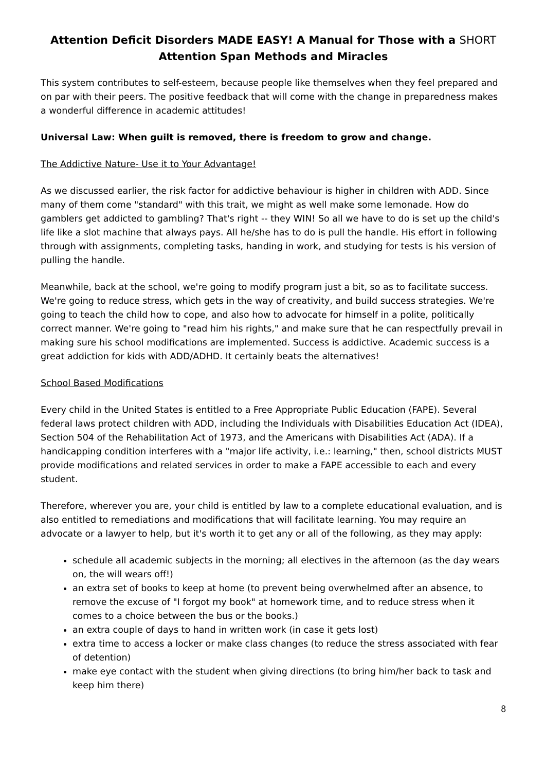Attention Deficit Disorders MADE EASY! A Manual for Those with a SHORT
Attention Span Methods and Miracles
This system contributes to self-esteem, because people like themselves when they feel prepared and on par with their peers. The positive feedback that will come with the change in preparedness makes a wonderful difference in academic attitudes!
Universal Law: When guilt is removed, there is freedom to grow and change.
The Addictive Nature- Use it to Your Advantage!
As we discussed earlier, the risk factor for addictive behaviour is higher in children with ADD. Since many of them come "standard" with this trait, we might as well make some lemonade. How do gamblers get addicted to gambling? That's right -- they WIN! So all we have to do is set up the child's life like a slot machine that always pays. All he/she has to do is pull the handle. His effort in following through with assignments, completing tasks, handing in work, and studying for tests is his version of pulling the handle.
Meanwhile, back at the school, we're going to modify program just a bit, so as to facilitate success. We're going to reduce stress, which gets in the way of creativity, and build success strategies. We're going to teach the child how to cope, and also how to advocate for himself in a polite, politically correct manner. We're going to "read him his rights," and make sure that he can respectfully prevail in making sure his school modifications are implemented. Success is addictive. Academic success is a great addiction for kids with ADD/ADHD. It certainly beats the alternatives!
School Based Modifications
Every child in the United States is entitled to a Free Appropriate Public Education (FAPE). Several federal laws protect children with ADD, including the Individuals with Disabilities Education Act (IDEA), Section 504 of the Rehabilitation Act of 1973, and the Americans with Disabilities Act (ADA). If a handicapping condition interferes with a "major life activity, i.e.: learning," then, school districts MUST provide modifications and related services in order to make a FAPE accessible to each and every student.
Therefore, wherever you are, your child is entitled by law to a complete educational evaluation, and is also entitled to remediations and modifications that will facilitate learning. You may require an advocate or a lawyer to help, but it's worth it to get any or all of the following, as they may apply:
schedule all academic subjects in the morning; all electives in the afternoon (as the day wears on, the will wears off!)
an extra set of books to keep at home (to prevent being overwhelmed after an absence, to remove the excuse of "I forgot my book" at homework time, and to reduce stress when it comes to a choice between the bus or the books.)
an extra couple of days to hand in written work (in case it gets lost)
extra time to access a locker or make class changes (to reduce the stress associated with fear of detention)
make eye contact with the student when giving directions (to bring him/her back to task and keep him there)
8